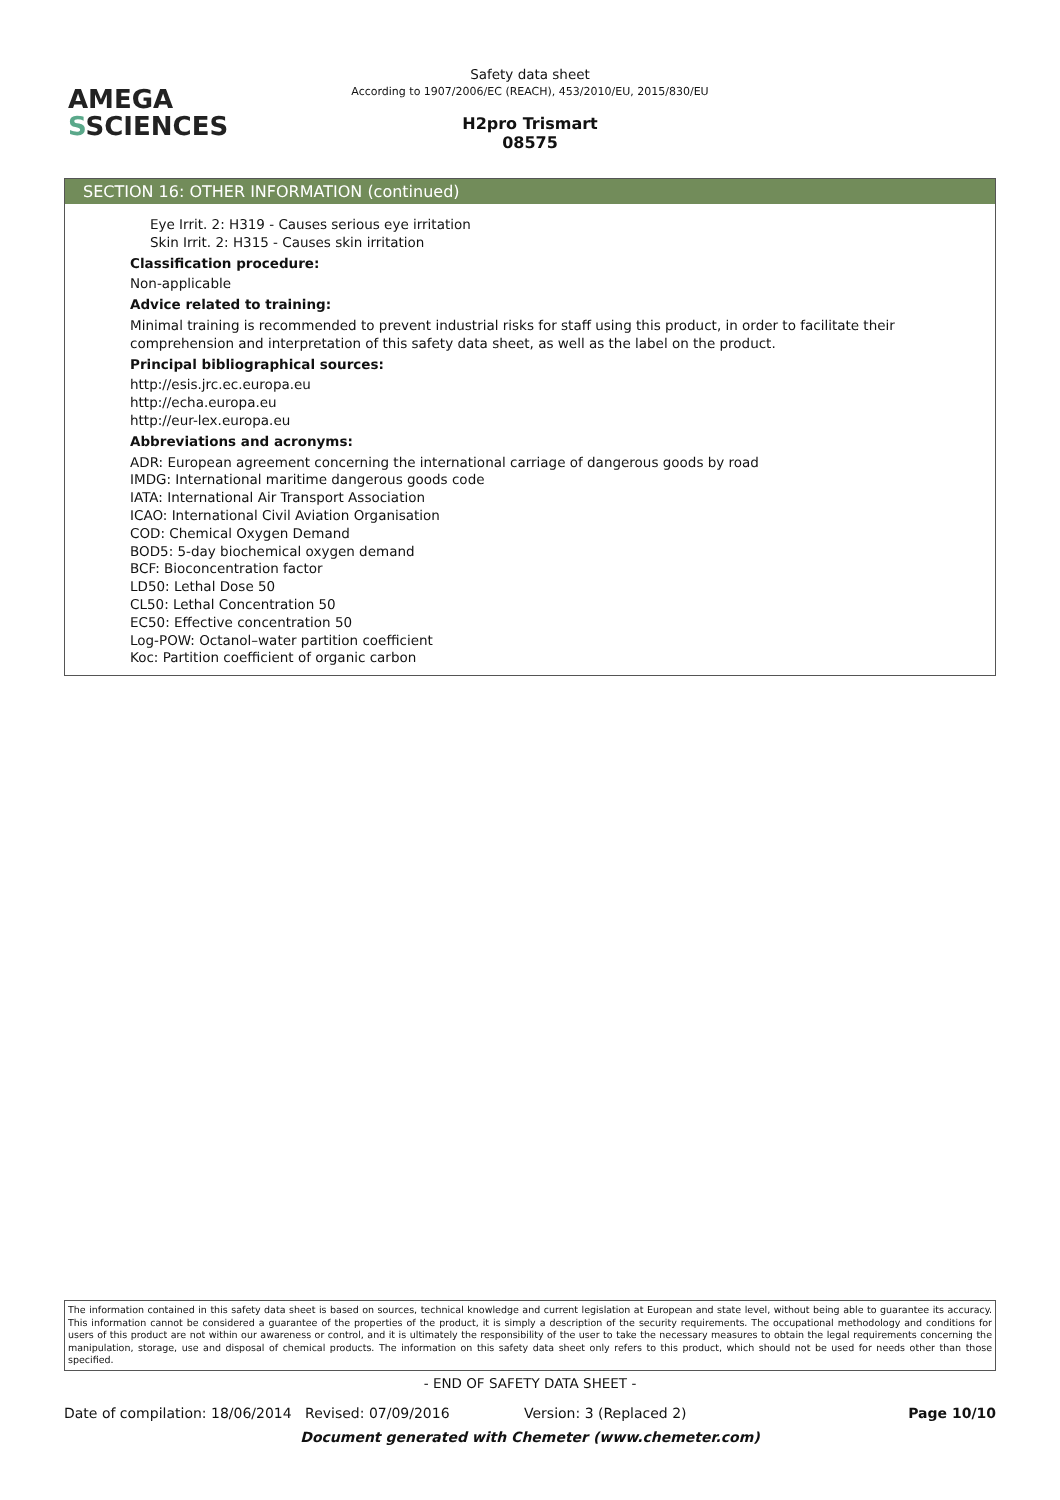AMEGA
SSCIENCES
Safety data sheet
According to 1907/2006/EC (REACH), 453/2010/EU, 2015/830/EU
H2pro Trismart
08575
SECTION 16: OTHER INFORMATION (continued)
Eye Irrit. 2: H319 - Causes serious eye irritation
Skin Irrit. 2: H315 - Causes skin irritation
Classification procedure:
Non-applicable
Advice related to training:
Minimal training is recommended to prevent industrial risks for staff using this product, in order to facilitate their comprehension and interpretation of this safety data sheet, as well as the label on the product.
Principal bibliographical sources:
http://esis.jrc.ec.europa.eu
http://echa.europa.eu
http://eur-lex.europa.eu
Abbreviations and acronyms:
ADR: European agreement concerning the international carriage of dangerous goods by road
IMDG: International maritime dangerous goods code
IATA: International Air Transport Association
ICAO: International Civil Aviation Organisation
COD: Chemical Oxygen Demand
BOD5: 5-day biochemical oxygen demand
BCF: Bioconcentration factor
LD50: Lethal Dose 50
CL50: Lethal Concentration 50
EC50: Effective concentration 50
Log-POW: Octanol–water partition coefficient
Koc: Partition coefficient of organic carbon
The information contained in this safety data sheet is based on sources, technical knowledge and current legislation at European and state level, without being able to guarantee its accuracy. This information cannot be considered a guarantee of the properties of the product, it is simply a description of the security requirements. The occupational methodology and conditions for users of this product are not within our awareness or control, and it is ultimately the responsibility of the user to take the necessary measures to obtain the legal requirements concerning the manipulation, storage, use and disposal of chemical products. The information on this safety data sheet only refers to this product, which should not be used for needs other than those specified.
- END OF SAFETY DATA SHEET -
Date of compilation: 18/06/2014 Revised: 07/09/2016 Version: 3 (Replaced 2) Page 10/10
Document generated with Chemeter (www.chemeter.com)